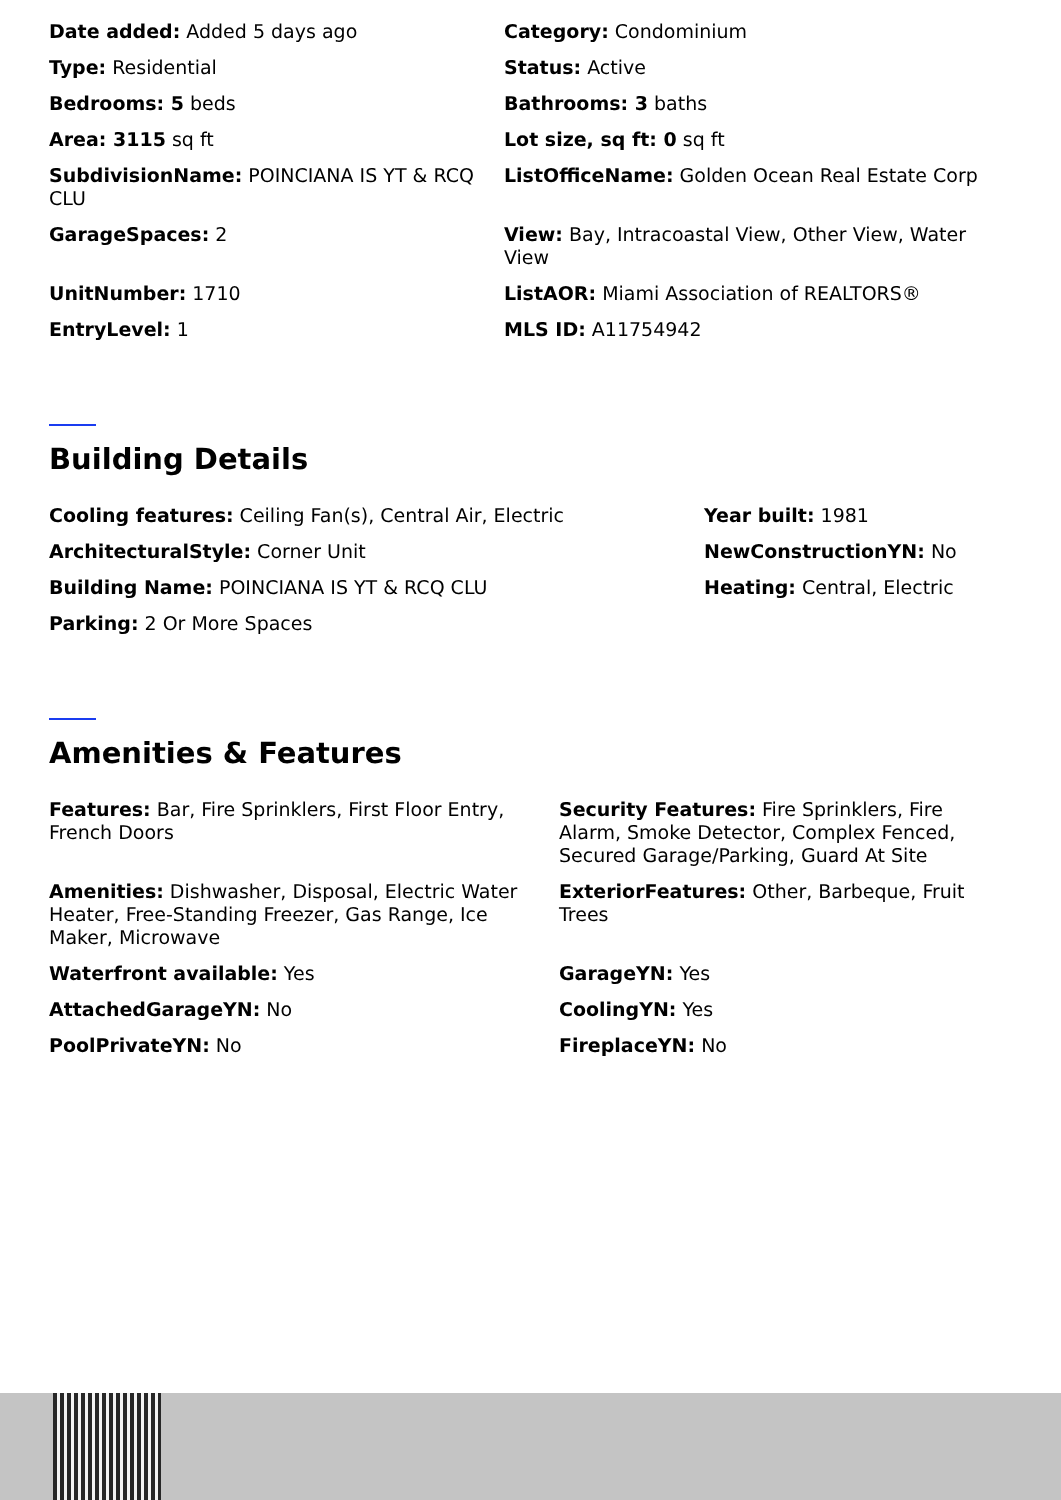Date added: Added 5 days ago
Category: Condominium
Type: Residential
Status: Active
Bedrooms: 5 beds
Bathrooms: 3 baths
Area: 3115 sq ft
Lot size, sq ft: 0 sq ft
SubdivisionName: POINCIANA IS YT & RCQ CLU
ListOfficeName: Golden Ocean Real Estate Corp
GarageSpaces: 2
View: Bay, Intracoastal View, Other View, Water View
UnitNumber: 1710
ListAOR: Miami Association of REALTORS®
EntryLevel: 1
MLS ID: A11754942
Building Details
Cooling features: Ceiling Fan(s), Central Air, Electric
Year built: 1981
ArchitecturalStyle: Corner Unit
NewConstructionYN: No
Building Name: POINCIANA IS YT & RCQ CLU
Heating: Central, Electric
Parking: 2 Or More Spaces
Amenities & Features
Features: Bar, Fire Sprinklers, First Floor Entry, French Doors
Security Features: Fire Sprinklers, Fire Alarm, Smoke Detector, Complex Fenced, Secured Garage/Parking, Guard At Site
Amenities: Dishwasher, Disposal, Electric Water Heater, Free-Standing Freezer, Gas Range, Ice Maker, Microwave
ExteriorFeatures: Other, Barbeque, Fruit Trees
Waterfront available: Yes
GarageYN: Yes
AttachedGarageYN: No
CoolingYN: Yes
PoolPrivateYN: No
FireplaceYN: No